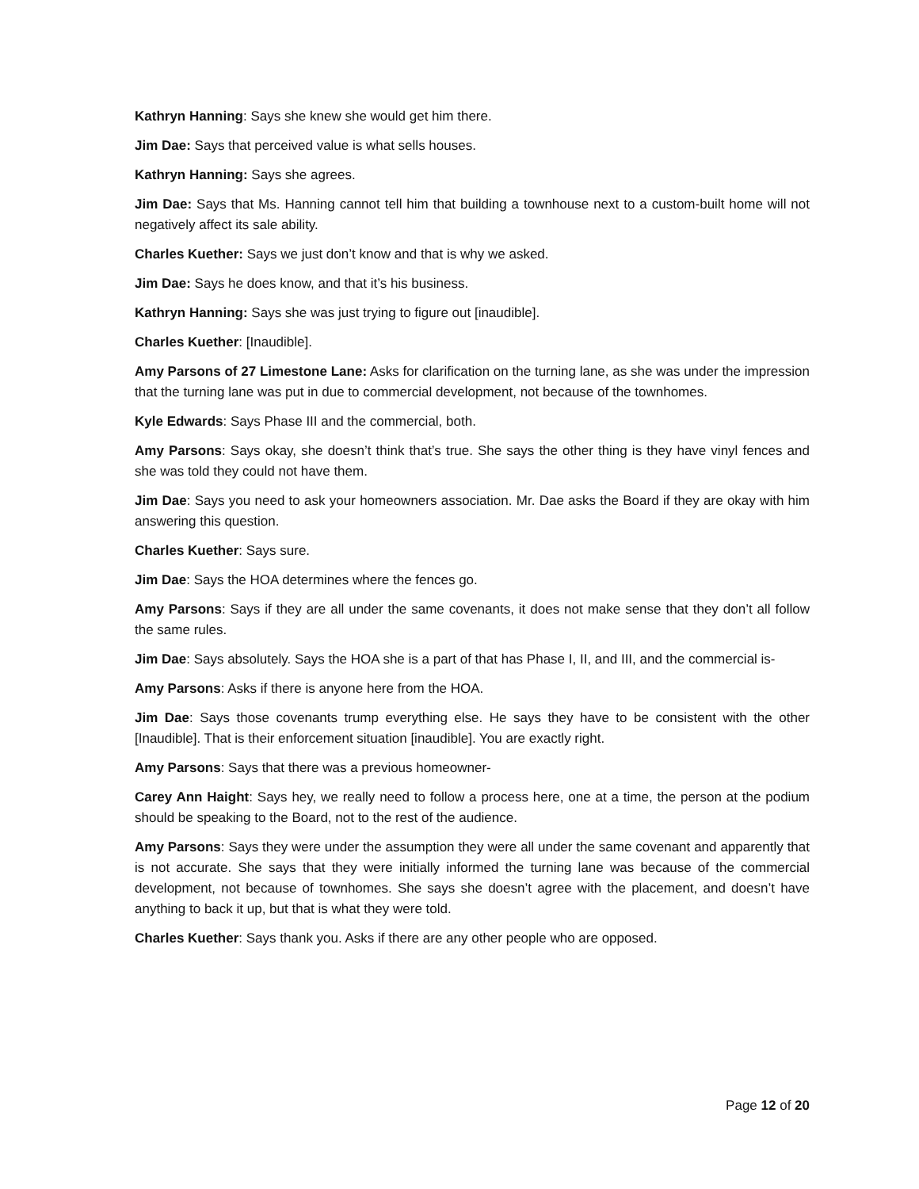Kathryn Hanning: Says she knew she would get him there.
Jim Dae: Says that perceived value is what sells houses.
Kathryn Hanning: Says she agrees.
Jim Dae: Says that Ms. Hanning cannot tell him that building a townhouse next to a custom-built home will not negatively affect its sale ability.
Charles Kuether: Says we just don’t know and that is why we asked.
Jim Dae: Says he does know, and that it’s his business.
Kathryn Hanning: Says she was just trying to figure out [inaudible].
Charles Kuether: [Inaudible].
Amy Parsons of 27 Limestone Lane: Asks for clarification on the turning lane, as she was under the impression that the turning lane was put in due to commercial development, not because of the townhomes.
Kyle Edwards: Says Phase III and the commercial, both.
Amy Parsons: Says okay, she doesn’t think that’s true. She says the other thing is they have vinyl fences and she was told they could not have them.
Jim Dae: Says you need to ask your homeowners association. Mr. Dae asks the Board if they are okay with him answering this question.
Charles Kuether: Says sure.
Jim Dae: Says the HOA determines where the fences go.
Amy Parsons: Says if they are all under the same covenants, it does not make sense that they don’t all follow the same rules.
Jim Dae: Says absolutely. Says the HOA she is a part of that has Phase I, II, and III, and the commercial is-
Amy Parsons: Asks if there is anyone here from the HOA.
Jim Dae: Says those covenants trump everything else. He says they have to be consistent with the other [Inaudible]. That is their enforcement situation [inaudible]. You are exactly right.
Amy Parsons: Says that there was a previous homeowner-
Carey Ann Haight: Says hey, we really need to follow a process here, one at a time, the person at the podium should be speaking to the Board, not to the rest of the audience.
Amy Parsons: Says they were under the assumption they were all under the same covenant and apparently that is not accurate. She says that they were initially informed the turning lane was because of the commercial development, not because of townhomes. She says she doesn’t agree with the placement, and doesn’t have anything to back it up, but that is what they were told.
Charles Kuether: Says thank you. Asks if there are any other people who are opposed.
Page 12 of 20